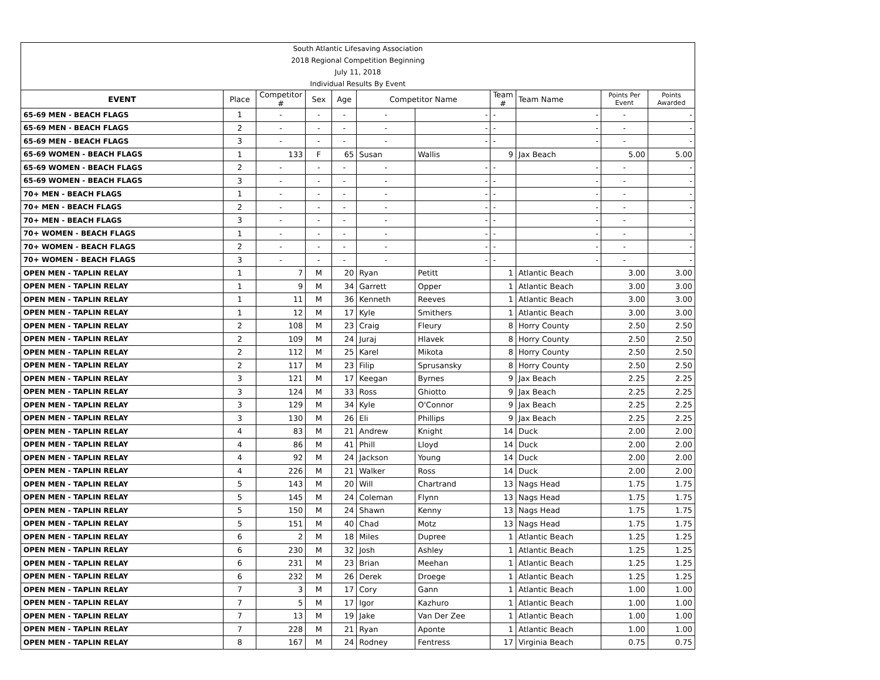| South Atlantic Lifesaving Association | | | | | | | | | | |
| 2018 Regional Competition Beginning | | | | | | | | | | |
| July 11, 2018 | | | | | | | | | | |
| Individual Results By Event | | | | | | | | | | |
| EVENT | Place | Competitor # | Sex | Age | Competitor Name | | Team # | Team Name | Points Per Event | Points Awarded |
| 65-69 MEN - BEACH FLAGS | 1 | - | - | - | - | - | - | - | - | - |
| 65-69 MEN - BEACH FLAGS | 2 | - | - | - | - | - | - | - | - | - |
| 65-69 MEN - BEACH FLAGS | 3 | - | - | - | - | - | - | - | - | - |
| 65-69 WOMEN - BEACH FLAGS | 1 | 133 | F | 65 | Susan | Wallis | 9 | Jax Beach | 5.00 | 5.00 |
| 65-69 WOMEN - BEACH FLAGS | 2 | - | - | - | - | - | - | - | - | - |
| 65-69 WOMEN - BEACH FLAGS | 3 | - | - | - | - | - | - | - | - | - |
| 70+ MEN - BEACH FLAGS | 1 | - | - | - | - | - | - | - | - | - |
| 70+ MEN - BEACH FLAGS | 2 | - | - | - | - | - | - | - | - | - |
| 70+ MEN - BEACH FLAGS | 3 | - | - | - | - | - | - | - | - | - |
| 70+ WOMEN - BEACH FLAGS | 1 | - | - | - | - | - | - | - | - | - |
| 70+ WOMEN - BEACH FLAGS | 2 | - | - | - | - | - | - | - | - | - |
| 70+ WOMEN - BEACH FLAGS | 3 | - | - | - | - | - | - | - | - | - |
| OPEN MEN - TAPLIN RELAY | 1 | 7 | M | 20 | Ryan | Petitt | 1 | Atlantic Beach | 3.00 | 3.00 |
| OPEN MEN - TAPLIN RELAY | 1 | 9 | M | 34 | Garrett | Opper | 1 | Atlantic Beach | 3.00 | 3.00 |
| OPEN MEN - TAPLIN RELAY | 1 | 11 | M | 36 | Kenneth | Reeves | 1 | Atlantic Beach | 3.00 | 3.00 |
| OPEN MEN - TAPLIN RELAY | 1 | 12 | M | 17 | Kyle | Smithers | 1 | Atlantic Beach | 3.00 | 3.00 |
| OPEN MEN - TAPLIN RELAY | 2 | 108 | M | 23 | Craig | Fleury | 8 | Horry County | 2.50 | 2.50 |
| OPEN MEN - TAPLIN RELAY | 2 | 109 | M | 24 | Juraj | Hlavek | 8 | Horry County | 2.50 | 2.50 |
| OPEN MEN - TAPLIN RELAY | 2 | 112 | M | 25 | Karel | Mikota | 8 | Horry County | 2.50 | 2.50 |
| OPEN MEN - TAPLIN RELAY | 2 | 117 | M | 23 | Filip | Sprusansky | 8 | Horry County | 2.50 | 2.50 |
| OPEN MEN - TAPLIN RELAY | 3 | 121 | M | 17 | Keegan | Byrnes | 9 | Jax Beach | 2.25 | 2.25 |
| OPEN MEN - TAPLIN RELAY | 3 | 124 | M | 33 | Ross | Ghiotto | 9 | Jax Beach | 2.25 | 2.25 |
| OPEN MEN - TAPLIN RELAY | 3 | 129 | M | 34 | Kyle | O'Connor | 9 | Jax Beach | 2.25 | 2.25 |
| OPEN MEN - TAPLIN RELAY | 3 | 130 | M | 26 | Eli | Phillips | 9 | Jax Beach | 2.25 | 2.25 |
| OPEN MEN - TAPLIN RELAY | 4 | 83 | M | 21 | Andrew | Knight | 14 | Duck | 2.00 | 2.00 |
| OPEN MEN - TAPLIN RELAY | 4 | 86 | M | 41 | Phill | Lloyd | 14 | Duck | 2.00 | 2.00 |
| OPEN MEN - TAPLIN RELAY | 4 | 92 | M | 24 | Jackson | Young | 14 | Duck | 2.00 | 2.00 |
| OPEN MEN - TAPLIN RELAY | 4 | 226 | M | 21 | Walker | Ross | 14 | Duck | 2.00 | 2.00 |
| OPEN MEN - TAPLIN RELAY | 5 | 143 | M | 20 | Will | Chartrand | 13 | Nags Head | 1.75 | 1.75 |
| OPEN MEN - TAPLIN RELAY | 5 | 145 | M | 24 | Coleman | Flynn | 13 | Nags Head | 1.75 | 1.75 |
| OPEN MEN - TAPLIN RELAY | 5 | 150 | M | 24 | Shawn | Kenny | 13 | Nags Head | 1.75 | 1.75 |
| OPEN MEN - TAPLIN RELAY | 5 | 151 | M | 40 | Chad | Motz | 13 | Nags Head | 1.75 | 1.75 |
| OPEN MEN - TAPLIN RELAY | 6 | 2 | M | 18 | Miles | Dupree | 1 | Atlantic Beach | 1.25 | 1.25 |
| OPEN MEN - TAPLIN RELAY | 6 | 230 | M | 32 | Josh | Ashley | 1 | Atlantic Beach | 1.25 | 1.25 |
| OPEN MEN - TAPLIN RELAY | 6 | 231 | M | 23 | Brian | Meehan | 1 | Atlantic Beach | 1.25 | 1.25 |
| OPEN MEN - TAPLIN RELAY | 6 | 232 | M | 26 | Derek | Droege | 1 | Atlantic Beach | 1.25 | 1.25 |
| OPEN MEN - TAPLIN RELAY | 7 | 3 | M | 17 | Cory | Gann | 1 | Atlantic Beach | 1.00 | 1.00 |
| OPEN MEN - TAPLIN RELAY | 7 | 5 | M | 17 | Igor | Kazhuro | 1 | Atlantic Beach | 1.00 | 1.00 |
| OPEN MEN - TAPLIN RELAY | 7 | 13 | M | 19 | Jake | Van Der Zee | 1 | Atlantic Beach | 1.00 | 1.00 |
| OPEN MEN - TAPLIN RELAY | 7 | 228 | M | 21 | Ryan | Aponte | 1 | Atlantic Beach | 1.00 | 1.00 |
| OPEN MEN - TAPLIN RELAY | 8 | 167 | M | 24 | Rodney | Fentress | 17 | Virginia Beach | 0.75 | 0.75 |